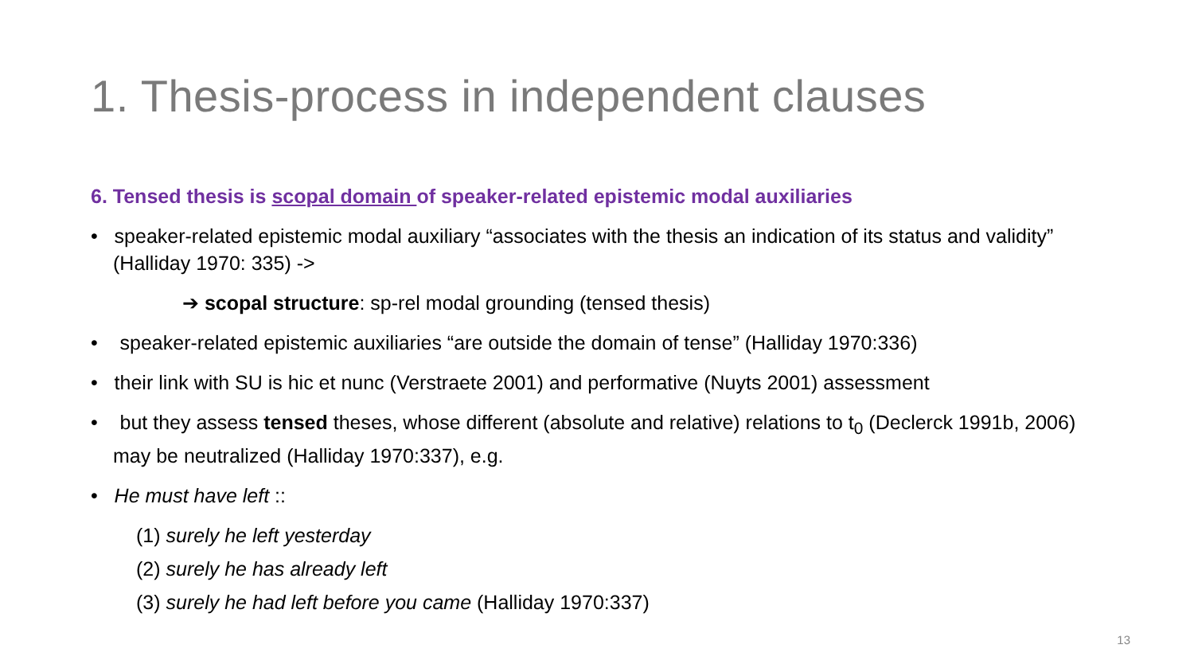1. Thesis-process in independent clauses
6. Tensed thesis is scopal domain of speaker-related epistemic modal auxiliaries
• speaker-related epistemic modal auxiliary “associates with the thesis an indication of its status and validity” (Halliday 1970: 335) ->
➔ scopal structure: sp-rel modal grounding (tensed thesis)
• speaker-related epistemic auxiliaries “are outside the domain of tense” (Halliday 1970:336)
• their link with SU is hic et nunc (Verstraete 2001) and performative (Nuyts 2001) assessment
• but they assess tensed theses, whose different (absolute and relative) relations to t<sub>0</sub> (Declerck 1991b, 2006) may be neutralized (Halliday 1970:337), e.g.
• He must have left ::
(1) surely he left yesterday
(2) surely he has already left
(3) surely he had left before you came (Halliday 1970:337)
13